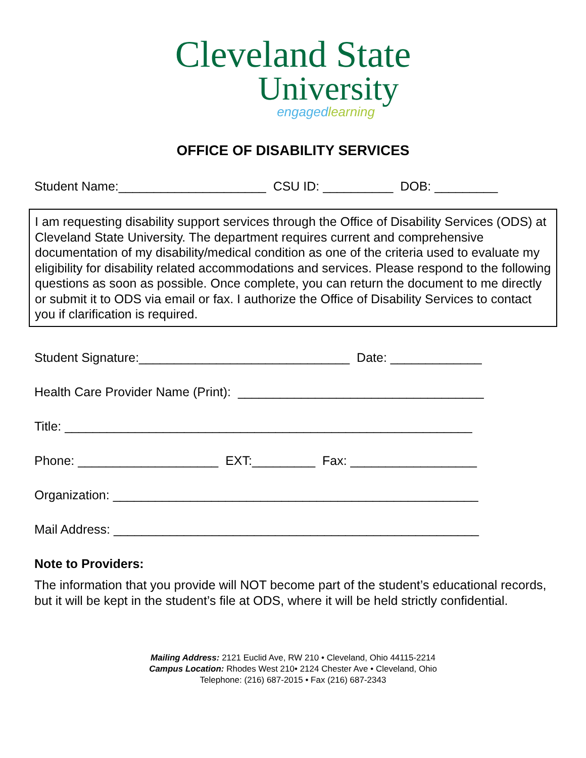Cleveland State
University
engaged learning
OFFICE OF DISABILITY SERVICES
Student Name:_____________________ CSU ID: __________ DOB: _________
I am requesting disability support services through the Office of Disability Services (ODS) at Cleveland State University. The department requires current and comprehensive documentation of my disability/medical condition as one of the criteria used to evaluate my eligibility for disability related accommodations and services. Please respond to the following questions as soon as possible. Once complete, you can return the document to me directly or submit it to ODS via email or fax. I authorize the Office of Disability Services to contact you if clarification is required.
Student Signature:______________________________ Date: _____________
Health Care Provider Name (Print): ___________________________________
Title: __________________________________________________________
Phone: ____________________ EXT:_________ Fax: __________________
Organization: ____________________________________________________
Mail Address: ____________________________________________________
Note to Providers:
The information that you provide will NOT become part of the student’s educational records, but it will be kept in the student’s file at ODS, where it will be held strictly confidential.
Mailing Address: 2121 Euclid Ave, RW 210 • Cleveland, Ohio 44115-2214
Campus Location: Rhodes West 210• 2124 Chester Ave • Cleveland, Ohio
Telephone: (216) 687-2015 • Fax (216) 687-2343